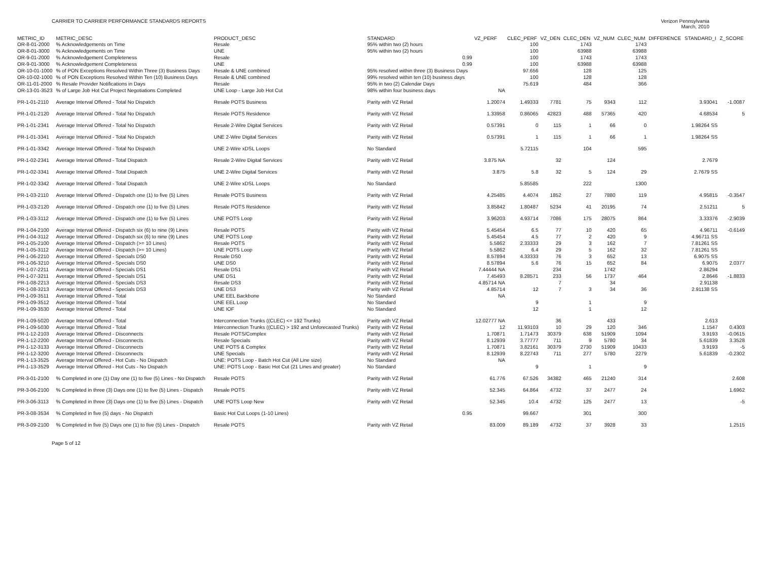CARRIER TO CARRIER PERFORMANCE STANDARDS REPORTS
Verizon Pennsylvania
March, 2010
| METRIC_ID | METRIC_DESC | PRODUCT_DESC | STANDARD | VZ_PERF | CLEC_PERF | VZ_DEN | CLEC_DEN | VZ_NUM | CLEC_NUM | DIFFERENCE | STANDARD_I | Z_SCORE |
| --- | --- | --- | --- | --- | --- | --- | --- | --- | --- | --- | --- | --- |
| OR-8-01-2000 | % Acknowledgements on Time | Resale | 95% within two (2) hours | | 100 | | 1743 | | 1743 | | | |
| OR-8-01-3000 | % Acknowledgements on Time | UNE | 95% within two (2) hours | | 100 | | 63988 | | 63988 | | | |
| OR-9-01-2000 | % Acknowledgement Completeness | Resale | 0.99 | | 100 | | 1743 | | 1743 | | | |
| OR-9-01-3000 | % Acknowledgement Completeness | UNE | 0.99 | | 100 | | 63988 | | 63988 | | | |
| OR-10-01-1000 | % of PON Exceptions Resolved Within Three (3) Business Days | Resale & UNE combined | 95% resolved within three (3) Business Days | | 97.656 | | 128 | | 125 | | | |
| OR-10-02-1000 | % of PON Exceptions Resolved Within Ten (10) Business Days | Resale & UNE combined | 99% resolved within ten (10) business days | | 100 | | 128 | | 128 | | | |
| OR-11-01-2000 | % Resale Provider Notifications in Days | Resale | 95% in two (2) Calendar Days | | 75.619 | | 484 | | 366 | | | |
| OR-13-01-3523 | % of Large Job Hot Cut Project Negotiations Completed | UNE Loop - Large Job Hot Cut | 98% within four business days | NA | | | | | | | | |
| PR-1-01-2110 | Average Interval Offered - Total No Dispatch | Resale POTS Business | Parity with VZ Retail | 1.20074 | 1.49333 | 7781 | 75 | 9343 | 112 | | 3.93041 | -1.0087 |
| PR-1-01-2120 | Average Interval Offered - Total No Dispatch | Resale POTS Residence | Parity with VZ Retail | 1.33958 | 0.86065 | 42823 | 488 | 57365 | 420 | | 4.68534 | 5 |
| PR-1-01-2341 | Average Interval Offered - Total No Dispatch | Resale 2-Wire Digital Services | Parity with VZ Retail | 0.57391 | 0 | 115 | 1 | 66 | 0 | | 1.98264 SS | |
| PR-1-01-3341 | Average Interval Offered - Total No Dispatch | UNE 2-Wire Digital Services | Parity with VZ Retail | 0.57391 | 1 | 115 | 1 | 66 | 1 | | 1.98264 SS | |
| PR-1-01-3342 | Average Interval Offered - Total No Dispatch | UNE 2-Wire xDSL Loops | No Standard | | 5.72115 | | 104 | | 595 | | | |
| PR-1-02-2341 | Average Interval Offered - Total Dispatch | Resale 2-Wire Digital Services | Parity with VZ Retail | 3.875 NA | | 32 | | 124 | | | 2.7679 | |
| PR-1-02-3341 | Average Interval Offered - Total Dispatch | UNE 2-Wire Digital Services | Parity with VZ Retail | 3.875 | 5.8 | 32 | 5 | 124 | 29 | | 2.7679 SS | |
| PR-1-02-3342 | Average Interval Offered - Total Dispatch | UNE 2-Wire xDSL Loops | No Standard | | 5.85585 | | 222 | | 1300 | | | |
| PR-1-03-2110 | Average Interval Offered - Dispatch one (1) to five (5) Lines | Resale POTS Business | Parity with VZ Retail | 4.25485 | 4.4074 | 1852 | 27 | 7880 | 119 | | 4.95815 | -0.3547 |
| PR-1-03-2120 | Average Interval Offered - Dispatch one (1) to five (5) Lines | Resale POTS Residence | Parity with VZ Retail | 3.85842 | 1.80487 | 5234 | 41 | 20195 | 74 | | 2.51211 | 5 |
| PR-1-03-3112 | Average Interval Offered - Dispatch one (1) to five (5) Lines | UNE POTS Loop | Parity with VZ Retail | 3.96203 | 4.93714 | 7086 | 175 | 28075 | 864 | | 3.33376 | -2.9039 |
| PR-1-04-2100 | Average Interval Offered - Dispatch six (6) to nine (9) Lines | Resale POTS | Parity with VZ Retail | 5.45454 | 6.5 | 77 | 10 | 420 | 65 | | 4.96711 | -0.6149 |
| PR-1-04-3112 | Average Interval Offered - Dispatch six (6) to nine (9) Lines | UNE POTS Loop | Parity with VZ Retail | 5.45454 | 4.5 | 77 | 2 | 420 | 9 | | 4.96711 SS | |
| PR-1-05-2100 | Average Interval Offered - Dispatch (>= 10 Lines) | Resale POTS | Parity with VZ Retail | 5.5862 | 2.33333 | 29 | 3 | 162 | 7 | | 7.81261 SS | |
| PR-1-05-3112 | Average Interval Offered - Dispatch (>= 10 Lines) | UNE POTS Loop | Parity with VZ Retail | 5.5862 | 6.4 | 29 | 5 | 162 | 32 | | 7.81261 SS | |
| PR-1-06-2210 | Average Interval Offered - Specials DS0 | Resale DS0 | Parity with VZ Retail | 8.57894 | 4.33333 | 76 | 3 | 652 | 13 | | 6.9075 SS | |
| PR-1-06-3210 | Average Interval Offered - Specials DS0 | UNE DS0 | Parity with VZ Retail | 8.57894 | 5.6 | 76 | 15 | 652 | 84 | | 6.9075 | 2.0377 |
| PR-1-07-2211 | Average Interval Offered - Specials DS1 | Resale DS1 | Parity with VZ Retail | 7.44444 NA | | 234 | | 1742 | | | 2.86294 | |
| PR-1-07-3211 | Average Interval Offered - Specials DS1 | UNE DS1 | Parity with VZ Retail | 7.45493 | 8.28571 | 233 | 56 | 1737 | 464 | | 2.8646 | -1.8833 |
| PR-1-08-2213 | Average Interval Offered - Specials DS3 | Resale DS3 | Parity with VZ Retail | 4.85714 NA | | 7 | | 34 | | | 2.91138 | |
| PR-1-08-3213 | Average Interval Offered - Specials DS3 | UNE DS3 | Parity with VZ Retail | 4.85714 | 12 | 7 | 3 | 34 | 36 | | 2.91138 SS | |
| PR-1-09-3511 | Average Interval Offered - Total | UNE EEL Backbone | No Standard | NA | | | | | | | | |
| PR-1-09-3512 | Average Interval Offered - Total | UNE EEL Loop | No Standard | | 9 | | 1 | | 9 | | | |
| PR-1-09-3530 | Average Interval Offered - Total | UNE IOF | No Standard | | 12 | | 1 | | 12 | | | |
| PR-1-09-5020 | Average Interval Offered - Total | Interconnection Trunks ((CLEC) <= 192 Trunks) | Parity with VZ Retail | 12.02777 NA | | 36 | | 433 | | | 2.613 | |
| PR-1-09-5030 | Average Interval Offered - Total | Interconnection Trunks ((CLEC) > 192 and Unforecasted Trunks) | Parity with VZ Retail | 12 | 11.93103 | 10 | 29 | 120 | 346 | | 1.1547 | 0.4303 |
| PR-1-12-2103 | Average Interval Offered - Disconnects | Resale POTS/Complex | Parity with VZ Retail | 1.70871 | 1.71473 | 30379 | 638 | 51909 | 1094 | | 3.9193 | -0.0615 |
| PR-1-12-2200 | Average Interval Offered - Disconnects | Resale Specials | Parity with VZ Retail | 8.12939 | 3.77777 | 711 | 9 | 5780 | 34 | | 5.61839 | 3.3528 |
| PR-1-12-3133 | Average Interval Offered - Disconnects | UNE POTS & Complex | Parity with VZ Retail | 1.70871 | 3.82161 | 30379 | 2730 | 51909 | 10433 | | 3.9193 | -5 |
| PR-1-12-3200 | Average Interval Offered - Disconnects | UNE Specials | Parity with VZ Retail | 8.12939 | 8.22743 | 711 | 277 | 5780 | 2279 | | 5.61839 | -0.2302 |
| PR-1-13-3525 | Average Interval Offered - Hot Cuts - No Dispatch | UNE: POTS Loop - Batch Hot Cut (All Line size) | No Standard | NA | | | | | | | | |
| PR-1-13-3529 | Average Interval Offered - Hot Cuts - No Dispatch | UNE: POTS Loop - Basic Hot Cut (21 Lines and greater) | No Standard | | 9 | | 1 | | 9 | | | |
| PR-3-01-2100 | % Completed in one (1) Day one (1) to five (5) Lines - No Dispatch | Resale POTS | Parity with VZ Retail | 61.776 | 67.526 | 34382 | 465 | 21240 | 314 | | | 2.608 |
| PR-3-06-2100 | % Completed in three (3) Days one (1) to five (5) Lines - Dispatch | Resale POTS | Parity with VZ Retail | 52.345 | 64.864 | 4732 | 37 | 2477 | 24 | | | 1.6962 |
| PR-3-06-3113 | % Completed in three (3) Days one (1) to five (5) Lines - Dispatch | UNE POTS Loop New | Parity with VZ Retail | 52.345 | 10.4 | 4732 | 125 | 2477 | 13 | | | -5 |
| PR-3-08-3534 | % Completed in five (5) days - No Dispatch | Basic Hot Cut Loops (1-10 Lines) | 0.95 | | 99.667 | | 301 | | 300 | | | |
| PR-3-09-2100 | % Completed in five (5) Days one (1) to five (5) Lines - Dispatch | Resale POTS | Parity with VZ Retail | 83.009 | 89.189 | 4732 | 37 | 3928 | 33 | | | 1.2515 |
Page 5 of 12